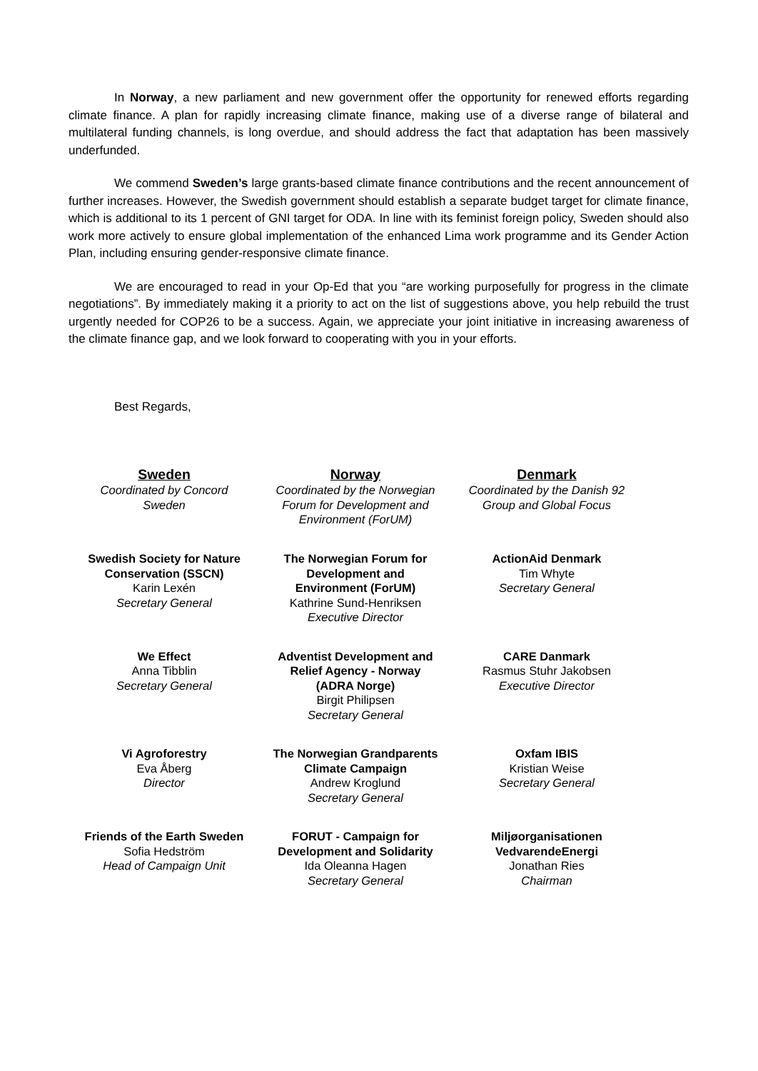In Norway, a new parliament and new government offer the opportunity for renewed efforts regarding climate finance. A plan for rapidly increasing climate finance, making use of a diverse range of bilateral and multilateral funding channels, is long overdue, and should address the fact that adaptation has been massively underfunded.
We commend Sweden’s large grants-based climate finance contributions and the recent announcement of further increases. However, the Swedish government should establish a separate budget target for climate finance, which is additional to its 1 percent of GNI target for ODA. In line with its feminist foreign policy, Sweden should also work more actively to ensure global implementation of the enhanced Lima work programme and its Gender Action Plan, including ensuring gender-responsive climate finance.
We are encouraged to read in your Op-Ed that you “are working purposefully for progress in the climate negotiations”. By immediately making it a priority to act on the list of suggestions above, you help rebuild the trust urgently needed for COP26 to be a success. Again, we appreciate your joint initiative in increasing awareness of the climate finance gap, and we look forward to cooperating with you in your efforts.
Best Regards,
Sweden
Coordinated by Concord
Sweden
Norway
Coordinated by the Norwegian
Forum for Development and
Environment (ForUM)
Denmark
Coordinated by the Danish 92
Group and Global Focus
Swedish Society for Nature
Conservation (SSCN)
Karin Lexén
Secretary General
The Norwegian Forum for
Development and
Environment (ForUM)
Kathrine Sund-Henriksen
Executive Director
ActionAid Denmark
Tim Whyte
Secretary General
We Effect
Anna Tibblin
Secretary General
Adventist Development and
Relief Agency - Norway
(ADRA Norge)
Birgit Philipsen
Secretary General
CARE Danmark
Rasmus Stuhr Jakobsen
Executive Director
Vi Agroforestry
Eva Åberg
Director
The Norwegian Grandparents
Climate Campaign
Andrew Kroglund
Secretary General
Oxfam IBIS
Kristian Weise
Secretary General
Friends of the Earth Sweden
Sofia Hedström
Head of Campaign Unit
FORUT - Campaign for
Development and Solidarity
Ida Oleanna Hagen
Secretary General
Miljøorganisationen
VedvarendeEnergi
Jonathan Ries
Chairman